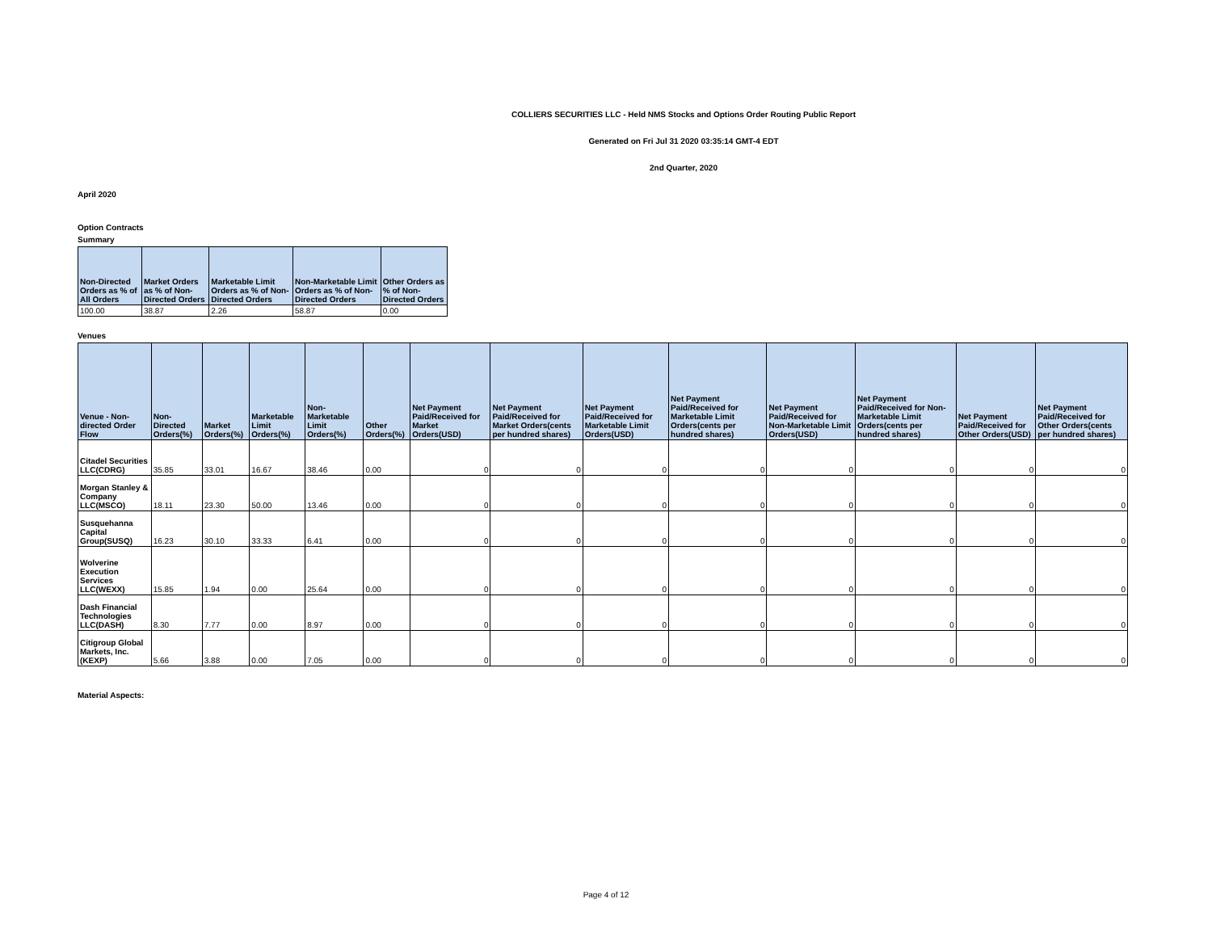COLLIERS SECURITIES LLC - Held NMS Stocks and Options Order Routing Public Report
Generated on Fri Jul 31 2020 03:35:14 GMT-4 EDT
2nd Quarter, 2020
April 2020
Option Contracts
Summary
| Non-Directed Orders as % of All Orders | Market Orders as % of Non-Directed Orders | Marketable Limit Orders as % of Non-Directed Orders | Non-Marketable Limit Orders as % of Non-Directed Orders | Other Orders as % of Non-Directed Orders |
| --- | --- | --- | --- | --- |
| 100.00 | 38.87 | 2.26 | 58.87 | 0.00 |
Venues
| Venue - Non-directed Order Flow | Non-Directed Orders(%) | Market Orders(%) | Marketable Limit Orders(%) | Non-Marketable Limit Orders(%) | Other Orders(%) | Net Payment Paid/Received for Market Orders(USD) | Net Payment Paid/Received for Market Orders(cents per hundred shares) | Net Payment Paid/Received for Marketable Limit Orders(USD) | Net Payment Paid/Received for Marketable Limit Orders(cents per hundred shares) | Net Payment Paid/Received for Non-Marketable Limit Orders(USD) | Net Payment Paid/Received for Non-Marketable Limit Orders(cents per hundred shares) | Net Payment Paid/Received for Other Orders(USD) | Net Payment Paid/Received for Other Orders(cents per hundred shares) |
| --- | --- | --- | --- | --- | --- | --- | --- | --- | --- | --- | --- | --- | --- |
| Citadel Securities LLC(CDRG) | 35.85 | 33.01 | 16.67 | 38.46 | 0.00 | 0 | 0 | 0 | 0 | 0 | 0 | 0 | 0 |
| Morgan Stanley & Company LLC(MSCO) | 18.11 | 23.30 | 50.00 | 13.46 | 0.00 | 0 | 0 | 0 | 0 | 0 | 0 | 0 | 0 |
| Susquehanna Capital Group(SUSQ) | 16.23 | 30.10 | 33.33 | 6.41 | 0.00 | 0 | 0 | 0 | 0 | 0 | 0 | 0 | 0 |
| Wolverine Execution Services LLC(WEXX) | 15.85 | 1.94 | 0.00 | 25.64 | 0.00 | 0 | 0 | 0 | 0 | 0 | 0 | 0 | 0 |
| Dash Financial Technologies LLC(DASH) | 8.30 | 7.77 | 0.00 | 8.97 | 0.00 | 0 | 0 | 0 | 0 | 0 | 0 | 0 | 0 |
| Citigroup Global Markets, Inc.(KEXP) | 5.66 | 3.88 | 0.00 | 7.05 | 0.00 | 0 | 0 | 0 | 0 | 0 | 0 | 0 | 0 |
Material Aspects:
Page 4 of 12